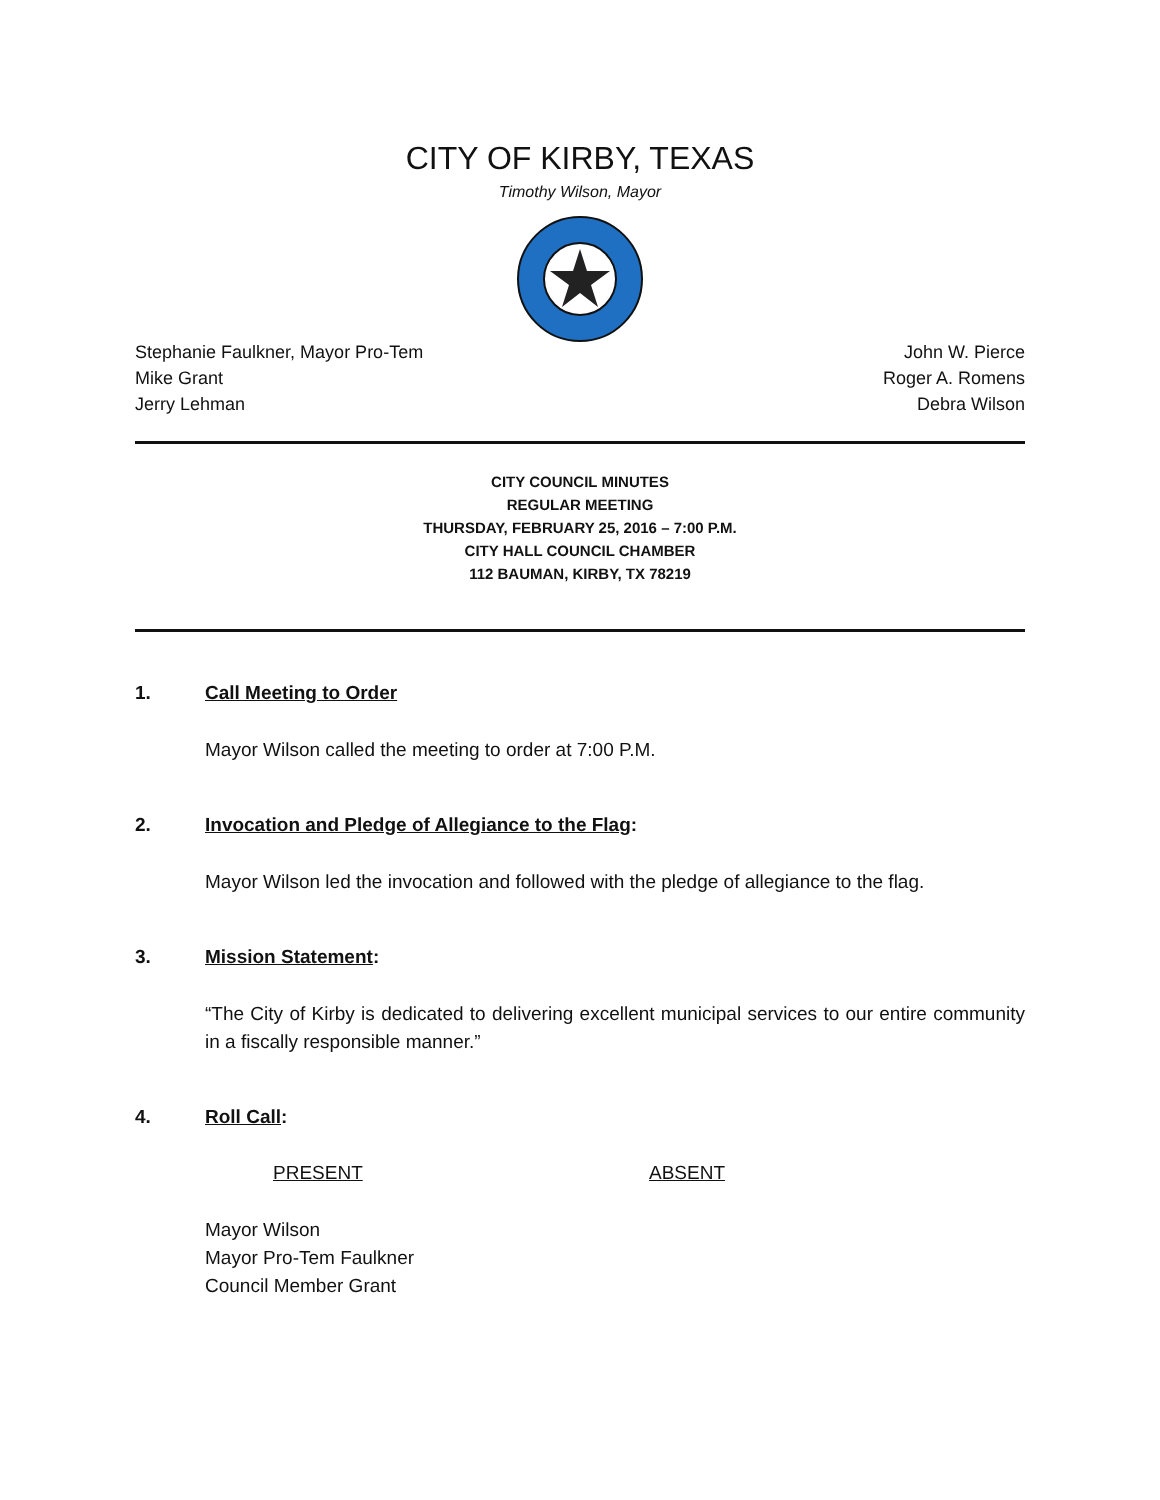CITY OF KIRBY, TEXAS
Timothy Wilson, Mayor
Stephanie Faulkner, Mayor Pro-Tem
Mike Grant
Jerry Lehman
John W. Pierce
Roger A. Romens
Debra Wilson
CITY COUNCIL MINUTES
REGULAR MEETING
THURSDAY, FEBRUARY 25, 2016 – 7:00 P.M.
CITY HALL COUNCIL CHAMBER
112 BAUMAN, KIRBY, TX 78219
1. Call Meeting to Order
Mayor Wilson called the meeting to order at 7:00 P.M.
2. Invocation and Pledge of Allegiance to the Flag:
Mayor Wilson led the invocation and followed with the pledge of allegiance to the flag.
3. Mission Statement:
“The City of Kirby is dedicated to delivering excellent municipal services to our entire community in a fiscally responsible manner.”
4. Roll Call:
PRESENT ABSENT
Mayor Wilson
Mayor Pro-Tem Faulkner
Council Member Grant